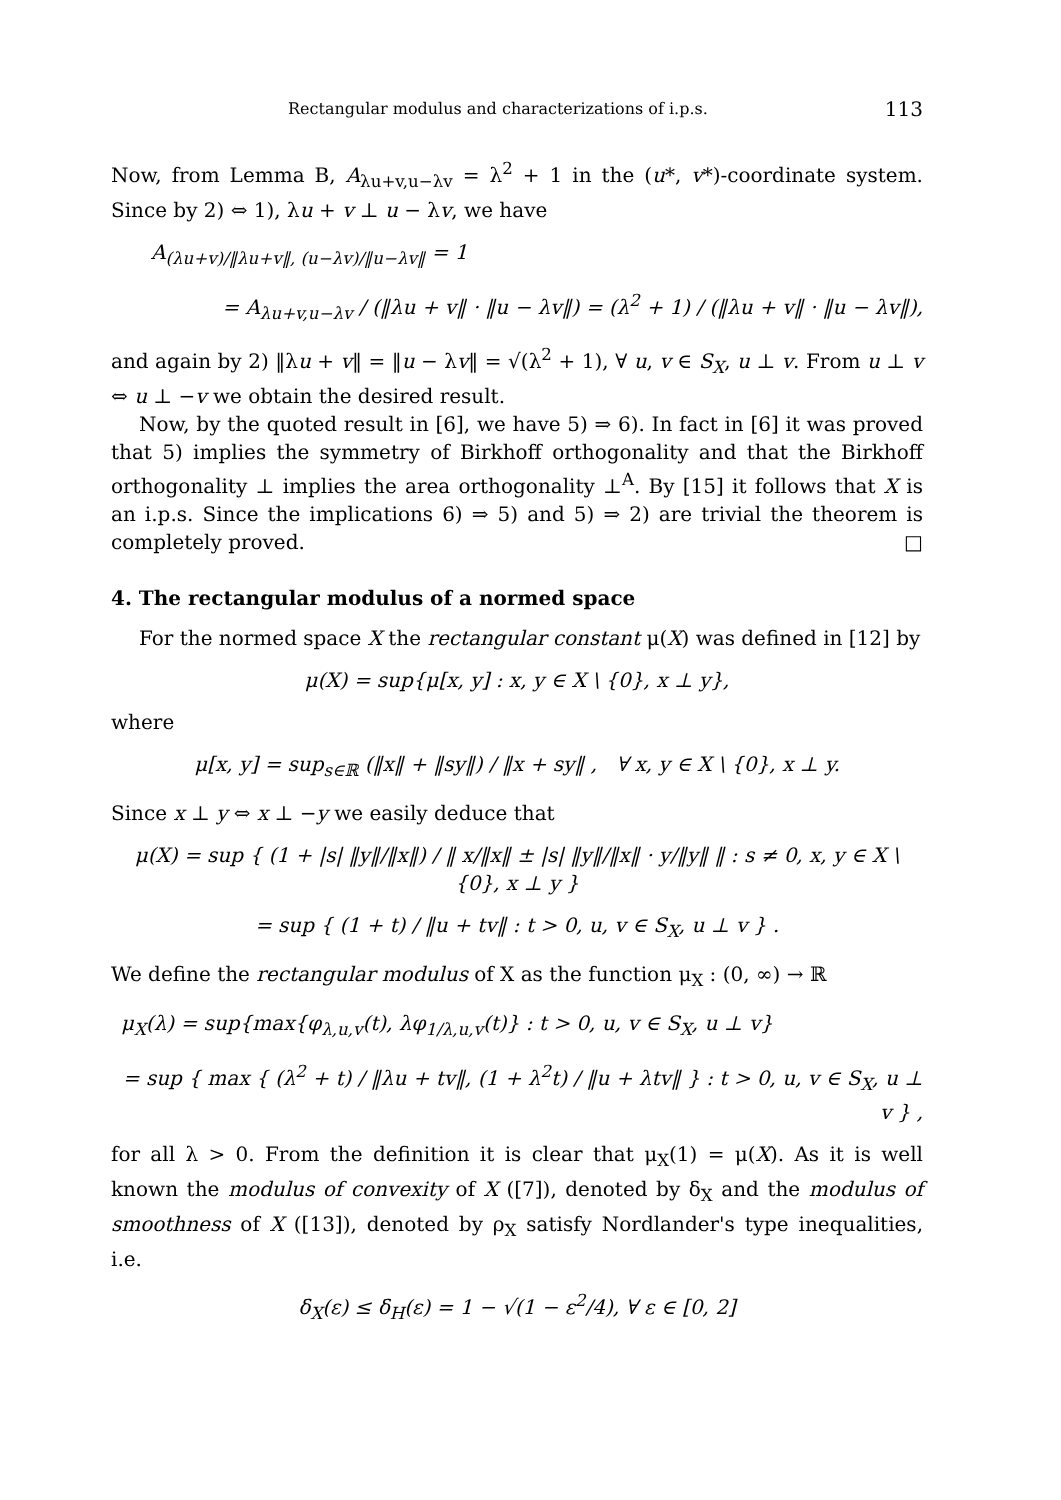Rectangular modulus and characterizations of i.p.s. 113
Now, from Lemma B, A<sub>λu+v,u−λv</sub> = λ<sup>2</sup> + 1 in the (u*, v*)-coordinate system. Since by 2) ⇔ 1), λu + v ⊥ u − λv, we have
A<sub>(λu+v)/‖λu+v‖, (u−λv)/‖u−λv‖</sub> = 1
= A<sub>λu+v,u−λv</sub> / (‖λu + v‖ · ‖u − λv‖) = (λ<sup>2</sup> + 1) / (‖λu + v‖ · ‖u − λv‖),
and again by 2) ‖λu + v‖ = ‖u − λv‖ = √(λ<sup>2</sup> + 1), ∀ u, v ∈ S<sub>X</sub>, u ⊥ v. From u ⊥ v ⇔ u ⊥ −v we obtain the desired result.
Now, by the quoted result in [6], we have 5) ⇒ 6). In fact in [6] it was proved that 5) implies the symmetry of Birkhoff orthogonality and that the Birkhoff orthogonality ⊥ implies the area orthogonality ⊥<sup>A</sup>. By [15] it follows that X is an i.p.s. Since the implications 6) ⇒ 5) and 5) ⇒ 2) are trivial the theorem is completely proved. □
4. The rectangular modulus of a normed space
For the normed space X the rectangular constant μ(X) was defined in [12] by
μ(X) = sup{μ[x, y] : x, y ∈ X \ {0}, x ⊥ y},
where
μ[x, y] = sup<sub>s∈ℝ</sub> (‖x‖ + ‖sy‖) / ‖x + sy‖ , ∀ x, y ∈ X \ {0}, x ⊥ y.
Since x ⊥ y ⇔ x ⊥ −y we easily deduce that
μ(X) = sup { (1 + |s| ‖y‖/‖x‖) / ‖ x/‖x‖ ± |s| ‖y‖/‖x‖ · y/‖y‖ ‖ : s ≠ 0, x, y ∈ X \ {0}, x ⊥ y }
= sup { (1 + t) / ‖u + tv‖ : t > 0, u, v ∈ S<sub>X</sub>, u ⊥ v } .
We define the rectangular modulus of X as the function μ<sub>X</sub> : (0, ∞) → ℝ
μ<sub>X</sub>(λ) = sup{max{φ<sub>λ,u,v</sub>(t), λφ<sub>1/λ,u,v</sub>(t)} : t > 0, u, v ∈ S<sub>X</sub>, u ⊥ v}
= sup { max { (λ<sup>2</sup> + t) / ‖λu + tv‖, (1 + λ<sup>2</sup>t) / ‖u + λtv‖ } : t > 0, u, v ∈ S<sub>X</sub>, u ⊥ v } ,
for all λ > 0. From the definition it is clear that μ<sub>X</sub>(1) = μ(X). As it is well known the modulus of convexity of X ([7]), denoted by δ<sub>X</sub> and the modulus of smoothness of X ([13]), denoted by ρ<sub>X</sub> satisfy Nordlander's type inequalities, i.e.
δ<sub>X</sub>(ε) ≤ δ<sub>H</sub>(ε) = 1 − √(1 − ε<sup>2</sup>/4), ∀ ε ∈ [0, 2]